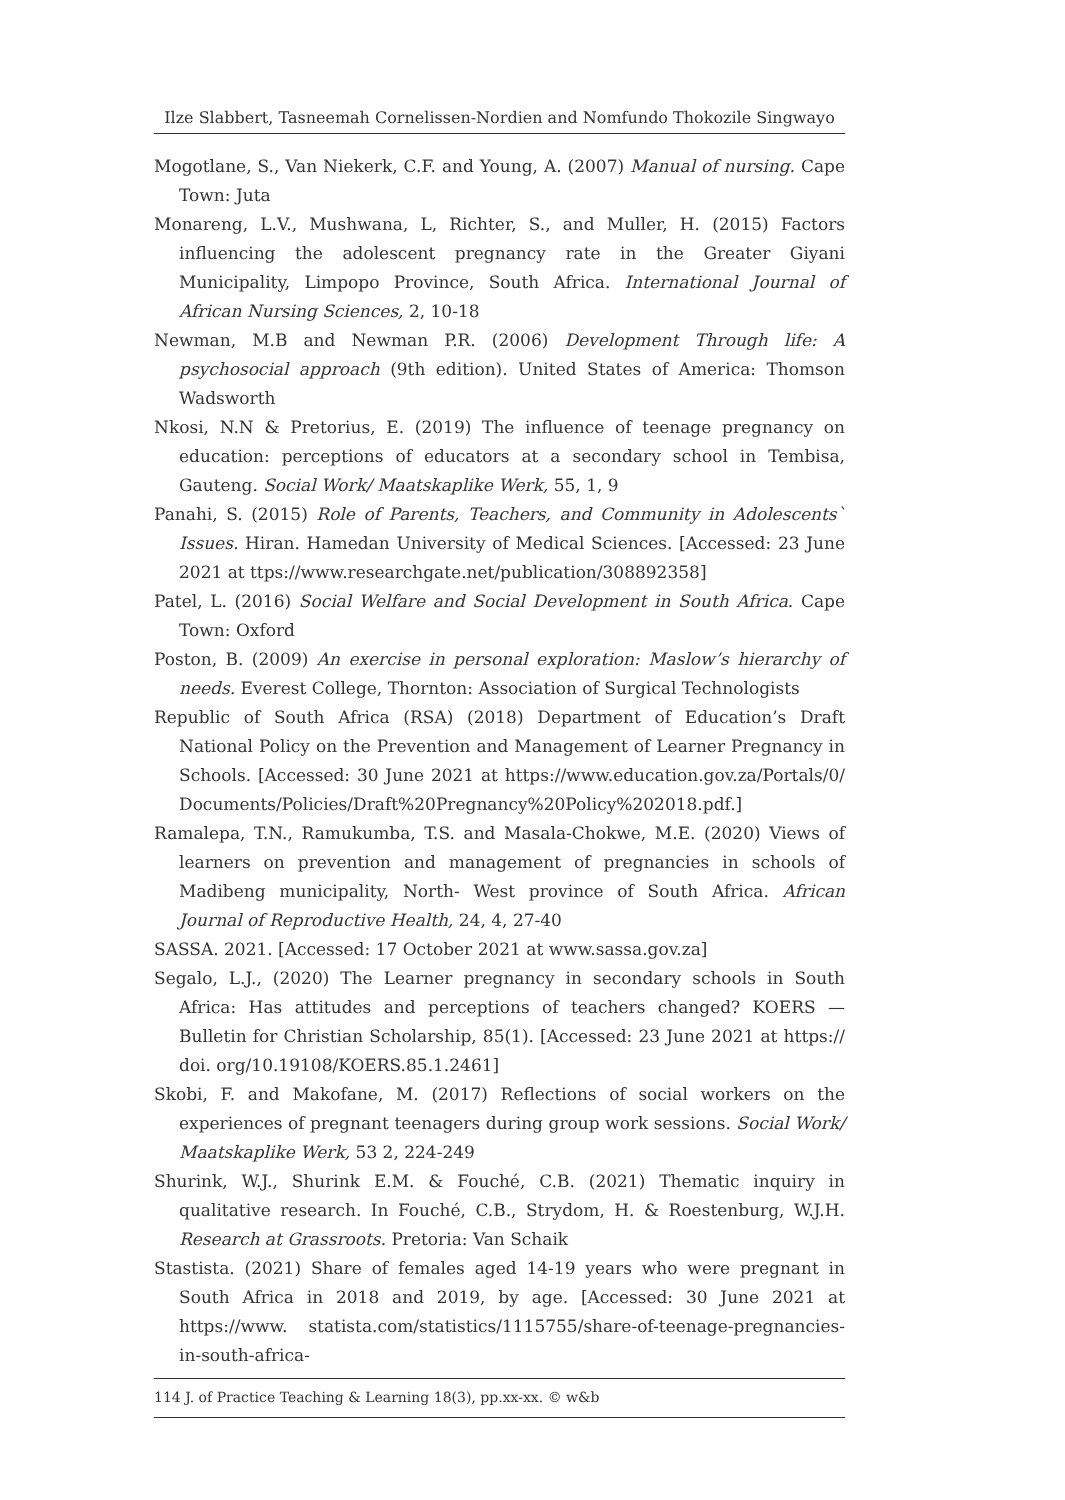Ilze Slabbert, Tasneemah Cornelissen-Nordien and Nomfundo Thokozile Singwayo
Mogotlane, S., Van Niekerk, C.F. and Young, A. (2007) Manual of nursing. Cape Town: Juta
Monareng, L.V., Mushwana, L, Richter, S., and Muller, H. (2015) Factors influencing the adolescent pregnancy rate in the Greater Giyani Municipality, Limpopo Province, South Africa. International Journal of African Nursing Sciences, 2, 10-18
Newman, M.B and Newman P.R. (2006) Development Through life: A psychosocial approach (9th edition). United States of America: Thomson Wadsworth
Nkosi, N.N & Pretorius, E. (2019) The influence of teenage pregnancy on education: perceptions of educators at a secondary school in Tembisa, Gauteng. Social Work/ Maatskaplike Werk, 55, 1, 9
Panahi, S. (2015) Role of Parents, Teachers, and Community in Adolescents` Issues. Hiran. Hamedan University of Medical Sciences. [Accessed: 23 June 2021 at ttps://www.researchgate.net/publication/308892358]
Patel, L. (2016) Social Welfare and Social Development in South Africa. Cape Town: Oxford
Poston, B. (2009) An exercise in personal exploration: Maslow’s hierarchy of needs. Everest College, Thornton: Association of Surgical Technologists
Republic of South Africa (RSA) (2018) Department of Education’s Draft National Policy on the Prevention and Management of Learner Pregnancy in Schools. [Accessed: 30 June 2021 at https://www.education.gov.za/Portals/0/ Documents/Policies/Draft%20Pregnancy%20Policy%202018.pdf.]
Ramalepa, T.N., Ramukumba, T.S. and Masala-Chokwe, M.E. (2020) Views of learners on prevention and management of pregnancies in schools of Madibeng municipality, North- West province of South Africa. African Journal of Reproductive Health, 24, 4, 27-40
SASSA. 2021. [Accessed: 17 October 2021 at www.sassa.gov.za]
Segalo, L.J., (2020) The Learner pregnancy in secondary schools in South Africa: Has attitudes and perceptions of teachers changed? KOERS — Bulletin for Christian Scholarship, 85(1). [Accessed: 23 June 2021 at https:// doi. org/10.19108/KOERS.85.1.2461]
Skobi, F. and Makofane, M. (2017) Reflections of social workers on the experiences of pregnant teenagers during group work sessions. Social Work/ Maatskaplike Werk, 53 2, 224-249
Shurink, W.J., Shurink E.M. & Fouché, C.B. (2021) Thematic inquiry in qualitative research. In Fouché, C.B., Strydom, H. & Roestenburg, W.J.H. Research at Grassroots. Pretoria: Van Schaik
Stastista. (2021) Share of females aged 14-19 years who were pregnant in South Africa in 2018 and 2019, by age. [Accessed: 30 June 2021 at https://www. statista.com/statistics/1115755/share-of-teenage-pregnancies-in-south-africa-
114 J. of Practice Teaching & Learning 18(3), pp.xx-xx. © w&b